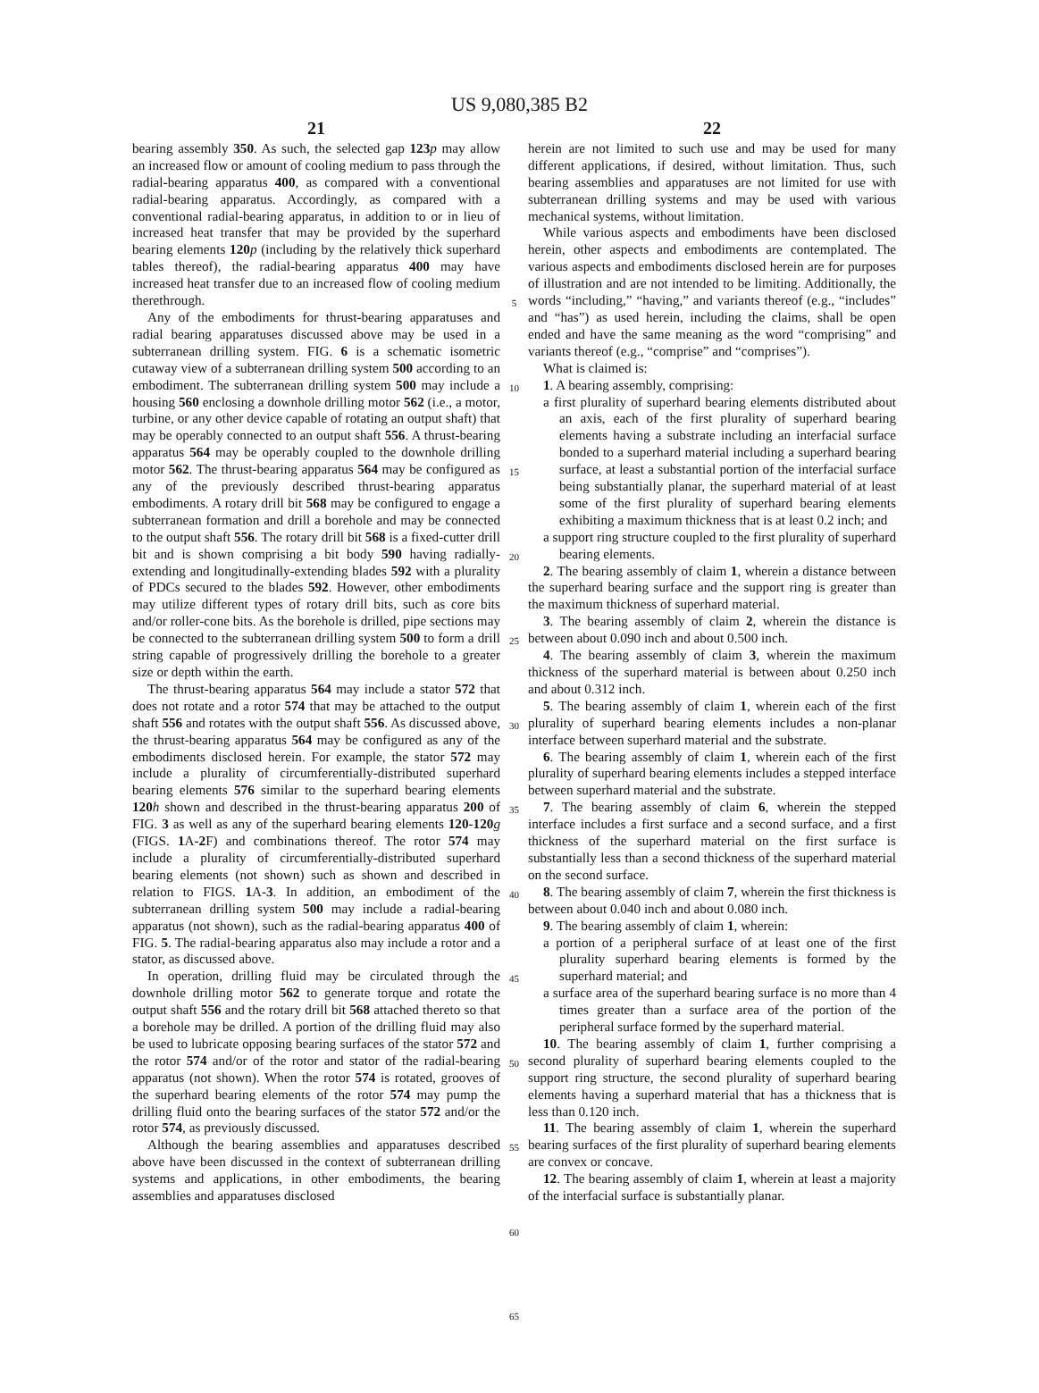US 9,080,385 B2
21
bearing assembly 350. As such, the selected gap 123 p may allow an increased flow or amount of cooling medium to pass through the radial-bearing apparatus 400, as compared with a conventional radial-bearing apparatus. Accordingly, as compared with a conventional radial-bearing apparatus, in addition to or in lieu of increased heat transfer that may be provided by the superhard bearing elements 120 p (including by the relatively thick superhard tables thereof), the radial-bearing apparatus 400 may have increased heat transfer due to an increased flow of cooling medium therethrough.
Any of the embodiments for thrust-bearing apparatuses and radial bearing apparatuses discussed above may be used in a subterranean drilling system. FIG. 6 is a schematic isometric cutaway view of a subterranean drilling system 500 according to an embodiment. The subterranean drilling system 500 may include a housing 560 enclosing a downhole drilling motor 562 (i.e., a motor, turbine, or any other device capable of rotating an output shaft) that may be operably connected to an output shaft 556. A thrust-bearing apparatus 564 may be operably coupled to the downhole drilling motor 562. The thrust-bearing apparatus 564 may be configured as any of the previously described thrust-bearing apparatus embodiments. A rotary drill bit 568 may be configured to engage a subterranean formation and drill a borehole and may be connected to the output shaft 556. The rotary drill bit 568 is a fixed-cutter drill bit and is shown comprising a bit body 590 having radially-extending and longitudinally-extending blades 592 with a plurality of PDCs secured to the blades 592. However, other embodiments may utilize different types of rotary drill bits, such as core bits and/or roller-cone bits. As the borehole is drilled, pipe sections may be connected to the subterranean drilling system 500 to form a drill string capable of progressively drilling the borehole to a greater size or depth within the earth.
The thrust-bearing apparatus 564 may include a stator 572 that does not rotate and a rotor 574 that may be attached to the output shaft 556 and rotates with the output shaft 556. As discussed above, the thrust-bearing apparatus 564 may be configured as any of the embodiments disclosed herein. For example, the stator 572 may include a plurality of circumferentially-distributed superhard bearing elements 576 similar to the superhard bearing elements 120 h shown and described in the thrust-bearing apparatus 200 of FIG. 3 as well as any of the superhard bearing elements 120-120 g (FIGS. 1 A-2 F) and combinations thereof. The rotor 574 may include a plurality of circumferentially-distributed superhard bearing elements (not shown) such as shown and described in relation to FIGS. 1 A-3. In addition, an embodiment of the subterranean drilling system 500 may include a radial-bearing apparatus (not shown), such as the radial-bearing apparatus 400 of FIG. 5. The radial-bearing apparatus also may include a rotor and a stator, as discussed above.
In operation, drilling fluid may be circulated through the downhole drilling motor 562 to generate torque and rotate the output shaft 556 and the rotary drill bit 568 attached thereto so that a borehole may be drilled. A portion of the drilling fluid may also be used to lubricate opposing bearing surfaces of the stator 572 and the rotor 574 and/or of the rotor and stator of the radial-bearing apparatus (not shown). When the rotor 574 is rotated, grooves of the superhard bearing elements of the rotor 574 may pump the drilling fluid onto the bearing surfaces of the stator 572 and/or the rotor 574, as previously discussed.
Although the bearing assemblies and apparatuses described above have been discussed in the context of subterranean drilling systems and applications, in other embodiments, the bearing assemblies and apparatuses disclosed
5
10
15
20
25
30
35
40
45
50
55
60
65
22
herein are not limited to such use and may be used for many different applications, if desired, without limitation. Thus, such bearing assemblies and apparatuses are not limited for use with subterranean drilling systems and may be used with various mechanical systems, without limitation.
While various aspects and embodiments have been disclosed herein, other aspects and embodiments are contemplated. The various aspects and embodiments disclosed herein are for purposes of illustration and are not intended to be limiting. Additionally, the words “including,” “having,” and variants thereof (e.g., “includes” and “has”) as used herein, including the claims, shall be open ended and have the same meaning as the word “comprising” and variants thereof (e.g., “comprise” and “comprises”).
What is claimed is:
1. A bearing assembly, comprising:
a first plurality of superhard bearing elements distributed about an axis, each of the first plurality of superhard bearing elements having a substrate including an interfacial surface bonded to a superhard material including a superhard bearing surface, at least a substantial portion of the interfacial surface being substantially planar, the superhard material of at least some of the first plurality of superhard bearing elements exhibiting a maximum thickness that is at least 0.2 inch; and
a support ring structure coupled to the first plurality of superhard bearing elements.
2. The bearing assembly of claim 1, wherein a distance between the superhard bearing surface and the support ring is greater than the maximum thickness of superhard material.
3. The bearing assembly of claim 2, wherein the distance is between about 0.090 inch and about 0.500 inch.
4. The bearing assembly of claim 3, wherein the maximum thickness of the superhard material is between about 0.250 inch and about 0.312 inch.
5. The bearing assembly of claim 1, wherein each of the first plurality of superhard bearing elements includes a non-planar interface between superhard material and the substrate.
6. The bearing assembly of claim 1, wherein each of the first plurality of superhard bearing elements includes a stepped interface between superhard material and the substrate.
7. The bearing assembly of claim 6, wherein the stepped interface includes a first surface and a second surface, and a first thickness of the superhard material on the first surface is substantially less than a second thickness of the superhard material on the second surface.
8. The bearing assembly of claim 7, wherein the first thickness is between about 0.040 inch and about 0.080 inch.
9. The bearing assembly of claim 1, wherein:
a portion of a peripheral surface of at least one of the first plurality superhard bearing elements is formed by the superhard material; and
a surface area of the superhard bearing surface is no more than 4 times greater than a surface area of the portion of the peripheral surface formed by the superhard material.
10. The bearing assembly of claim 1, further comprising a second plurality of superhard bearing elements coupled to the support ring structure, the second plurality of superhard bearing elements having a superhard material that has a thickness that is less than 0.120 inch.
11. The bearing assembly of claim 1, wherein the superhard bearing surfaces of the first plurality of superhard bearing elements are convex or concave.
12. The bearing assembly of claim 1, wherein at least a majority of the interfacial surface is substantially planar.